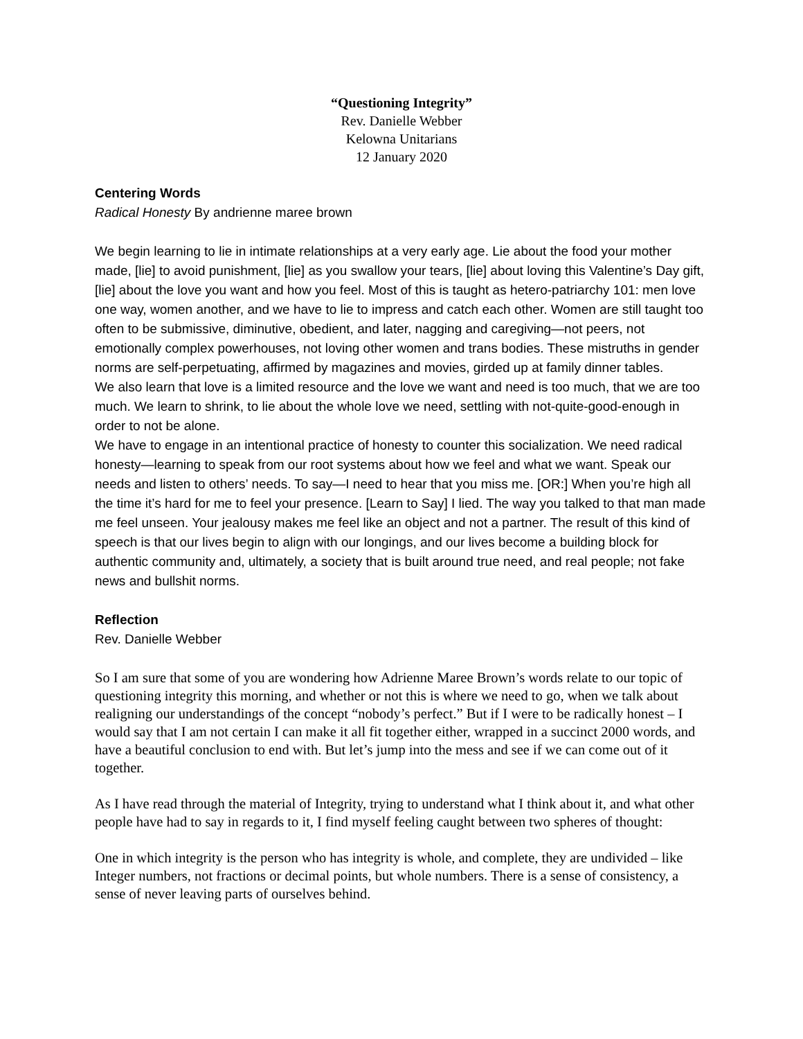“Questioning Integrity”
Rev. Danielle Webber
Kelowna Unitarians
12 January 2020
Centering Words
Radical Honesty By andrienne maree brown
We begin learning to lie in intimate relationships at a very early age. Lie about the food your mother made, [lie] to avoid punishment, [lie] as you swallow your tears, [lie] about loving this Valentine’s Day gift, [lie] about the love you want and how you feel. Most of this is taught as hetero-patriarchy 101: men love one way, women another, and we have to lie to impress and catch each other. Women are still taught too often to be submissive, diminutive, obedient, and later, nagging and caregiving—not peers, not emotionally complex powerhouses, not loving other women and trans bodies. These mistruths in gender norms are self-perpetuating, affirmed by magazines and movies, girded up at family dinner tables.
We also learn that love is a limited resource and the love we want and need is too much, that we are too much. We learn to shrink, to lie about the whole love we need, settling with not-quite-good-enough in order to not be alone.
We have to engage in an intentional practice of honesty to counter this socialization. We need radical honesty—learning to speak from our root systems about how we feel and what we want. Speak our needs and listen to others’ needs. To say—I need to hear that you miss me. [OR:] When you’re high all the time it’s hard for me to feel your presence. [Learn to Say] I lied. The way you talked to that man made me feel unseen. Your jealousy makes me feel like an object and not a partner. The result of this kind of speech is that our lives begin to align with our longings, and our lives become a building block for authentic community and, ultimately, a society that is built around true need, and real people; not fake news and bullshit norms.
Reflection
Rev. Danielle Webber
So I am sure that some of you are wondering how Adrienne Maree Brown’s words relate to our topic of questioning integrity this morning, and whether or not this is where we need to go, when we talk about realigning our understandings of the concept “nobody’s perfect.” But if I were to be radically honest – I would say that I am not certain I can make it all fit together either, wrapped in a succinct 2000 words, and have a beautiful conclusion to end with. But let’s jump into the mess and see if we can come out of it together.
As I have read through the material of Integrity, trying to understand what I think about it, and what other people have had to say in regards to it, I find myself feeling caught between two spheres of thought:
One in which integrity is the person who has integrity is whole, and complete, they are undivided – like Integer numbers, not fractions or decimal points, but whole numbers. There is a sense of consistency, a sense of never leaving parts of ourselves behind.